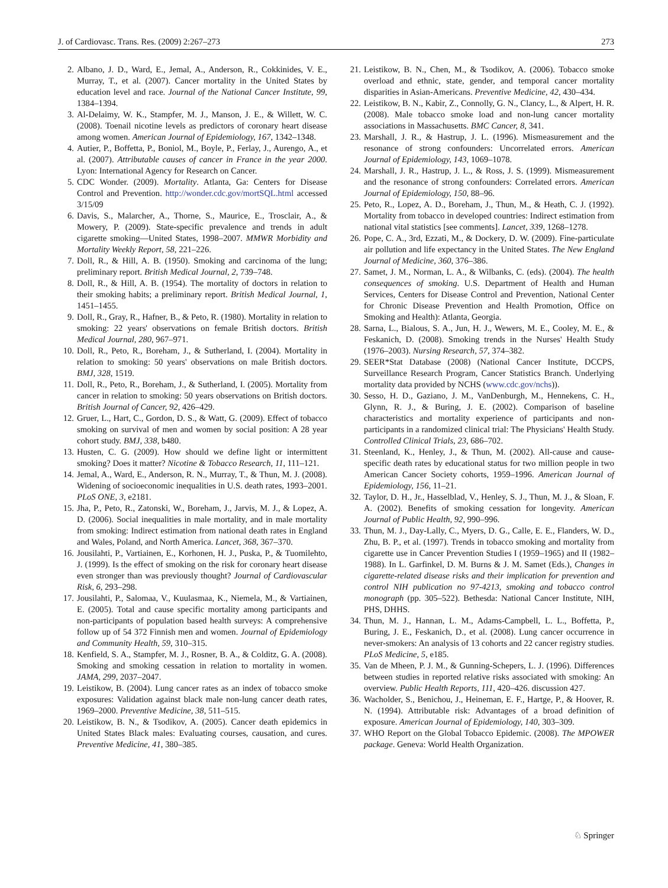J. of Cardiovasc. Trans. Res. (2009) 2:267–273 273
2. Albano, J. D., Ward, E., Jemal, A., Anderson, R., Cokkinides, V. E., Murray, T., et al. (2007). Cancer mortality in the United States by education level and race. Journal of the National Cancer Institute, 99, 1384–1394.
3. Al-Delaimy, W. K., Stampfer, M. J., Manson, J. E., & Willett, W. C. (2008). Toenail nicotine levels as predictors of coronary heart disease among women. American Journal of Epidemiology, 167, 1342–1348.
4. Autier, P., Boffetta, P., Boniol, M., Boyle, P., Ferlay, J., Aurengo, A., et al. (2007). Attributable causes of cancer in France in the year 2000. Lyon: International Agency for Research on Cancer.
5. CDC Wonder. (2009). Mortality. Atlanta, Ga: Centers for Disease Control and Prevention. http://wonder.cdc.gov/mortSQL.html accessed 3/15/09
6. Davis, S., Malarcher, A., Thorne, S., Maurice, E., Trosclair, A., & Mowery, P. (2009). State-specific prevalence and trends in adult cigarette smoking—United States, 1998–2007. MMWR Morbidity and Mortality Weekly Report, 58, 221–226.
7. Doll, R., & Hill, A. B. (1950). Smoking and carcinoma of the lung; preliminary report. British Medical Journal, 2, 739–748.
8. Doll, R., & Hill, A. B. (1954). The mortality of doctors in relation to their smoking habits; a preliminary report. British Medical Journal, 1, 1451–1455.
9. Doll, R., Gray, R., Hafner, B., & Peto, R. (1980). Mortality in relation to smoking: 22 years' observations on female British doctors. British Medical Journal, 280, 967–971.
10. Doll, R., Peto, R., Boreham, J., & Sutherland, I. (2004). Mortality in relation to smoking: 50 years' observations on male British doctors. BMJ, 328, 1519.
11. Doll, R., Peto, R., Boreham, J., & Sutherland, I. (2005). Mortality from cancer in relation to smoking: 50 years observations on British doctors. British Journal of Cancer, 92, 426–429.
12. Gruer, L., Hart, C., Gordon, D. S., & Watt, G. (2009). Effect of tobacco smoking on survival of men and women by social position: A 28 year cohort study. BMJ, 338, b480.
13. Husten, C. G. (2009). How should we define light or intermittent smoking? Does it matter? Nicotine & Tobacco Research, 11, 111–121.
14. Jemal, A., Ward, E., Anderson, R. N., Murray, T., & Thun, M. J. (2008). Widening of socioeconomic inequalities in U.S. death rates, 1993–2001. PLoS ONE, 3, e2181.
15. Jha, P., Peto, R., Zatonski, W., Boreham, J., Jarvis, M. J., & Lopez, A. D. (2006). Social inequalities in male mortality, and in male mortality from smoking: Indirect estimation from national death rates in England and Wales, Poland, and North America. Lancet, 368, 367–370.
16. Jousilahti, P., Vartiainen, E., Korhonen, H. J., Puska, P., & Tuomilehto, J. (1999). Is the effect of smoking on the risk for coronary heart disease even stronger than was previously thought? Journal of Cardiovascular Risk, 6, 293–298.
17. Jousilahti, P., Salomaa, V., Kuulasmaa, K., Niemela, M., & Vartiainen, E. (2005). Total and cause specific mortality among participants and non-participants of population based health surveys: A comprehensive follow up of 54 372 Finnish men and women. Journal of Epidemiology and Community Health, 59, 310–315.
18. Kenfield, S. A., Stampfer, M. J., Rosner, B. A., & Colditz, G. A. (2008). Smoking and smoking cessation in relation to mortality in women. JAMA, 299, 2037–2047.
19. Leistikow, B. (2004). Lung cancer rates as an index of tobacco smoke exposures: Validation against black male non-lung cancer death rates, 1969–2000. Preventive Medicine, 38, 511–515.
20. Leistikow, B. N., & Tsodikov, A. (2005). Cancer death epidemics in United States Black males: Evaluating courses, causation, and cures. Preventive Medicine, 41, 380–385.
21. Leistikow, B. N., Chen, M., & Tsodikov, A. (2006). Tobacco smoke overload and ethnic, state, gender, and temporal cancer mortality disparities in Asian-Americans. Preventive Medicine, 42, 430–434.
22. Leistikow, B. N., Kabir, Z., Connolly, G. N., Clancy, L., & Alpert, H. R. (2008). Male tobacco smoke load and non-lung cancer mortality associations in Massachusetts. BMC Cancer, 8, 341.
23. Marshall, J. R., & Hastrup, J. L. (1996). Mismeasurement and the resonance of strong confounders: Uncorrelated errors. American Journal of Epidemiology, 143, 1069–1078.
24. Marshall, J. R., Hastrup, J. L., & Ross, J. S. (1999). Mismeasurement and the resonance of strong confounders: Correlated errors. American Journal of Epidemiology, 150, 88–96.
25. Peto, R., Lopez, A. D., Boreham, J., Thun, M., & Heath, C. J. (1992). Mortality from tobacco in developed countries: Indirect estimation from national vital statistics [see comments]. Lancet, 339, 1268–1278.
26. Pope, C. A., 3rd, Ezzati, M., & Dockery, D. W. (2009). Fine-particulate air pollution and life expectancy in the United States. The New England Journal of Medicine, 360, 376–386.
27. Samet, J. M., Norman, L. A., & Wilbanks, C. (eds). (2004). The health consequences of smoking. U.S. Department of Health and Human Services, Centers for Disease Control and Prevention, National Center for Chronic Disease Prevention and Health Promotion, Office on Smoking and Health): Atlanta, Georgia.
28. Sarna, L., Bialous, S. A., Jun, H. J., Wewers, M. E., Cooley, M. E., & Feskanich, D. (2008). Smoking trends in the Nurses' Health Study (1976–2003). Nursing Research, 57, 374–382.
29. SEER*Stat Database (2008) (National Cancer Institute, DCCPS, Surveillance Research Program, Cancer Statistics Branch. Underlying mortality data provided by NCHS (www.cdc.gov/nchs)).
30. Sesso, H. D., Gaziano, J. M., VanDenburgh, M., Hennekens, C. H., Glynn, R. J., & Buring, J. E. (2002). Comparison of baseline characteristics and mortality experience of participants and non-participants in a randomized clinical trial: The Physicians' Health Study. Controlled Clinical Trials, 23, 686–702.
31. Steenland, K., Henley, J., & Thun, M. (2002). All-cause and cause-specific death rates by educational status for two million people in two American Cancer Society cohorts, 1959–1996. American Journal of Epidemiology, 156, 11–21.
32. Taylor, D. H., Jr., Hasselblad, V., Henley, S. J., Thun, M. J., & Sloan, F. A. (2002). Benefits of smoking cessation for longevity. American Journal of Public Health, 92, 990–996.
33. Thun, M. J., Day-Lally, C., Myers, D. G., Calle, E. E., Flanders, W. D., Zhu, B. P., et al. (1997). Trends in tobacco smoking and mortality from cigarette use in Cancer Prevention Studies I (1959–1965) and II (1982–1988). In L. Garfinkel, D. M. Burns & J. M. Samet (Eds.), Changes in cigarette-related disease risks and their implication for prevention and control NIH publication no 97-4213, smoking and tobacco control monograph (pp. 305–522). Bethesda: National Cancer Institute, NIH, PHS, DHHS.
34. Thun, M. J., Hannan, L. M., Adams-Campbell, L. L., Boffetta, P., Buring, J. E., Feskanich, D., et al. (2008). Lung cancer occurrence in never-smokers: An analysis of 13 cohorts and 22 cancer registry studies. PLoS Medicine, 5, e185.
35. Van de Mheen, P. J. M., & Gunning-Schepers, L. J. (1996). Differences between studies in reported relative risks associated with smoking: An overview. Public Health Reports, 111, 420–426. discussion 427.
36. Wacholder, S., Benichou, J., Heineman, E. F., Hartge, P., & Hoover, R. N. (1994). Attributable risk: Advantages of a broad definition of exposure. American Journal of Epidemiology, 140, 303–309.
37. WHO Report on the Global Tobacco Epidemic. (2008). The MPOWER package. Geneva: World Health Organization.
♘ Springer